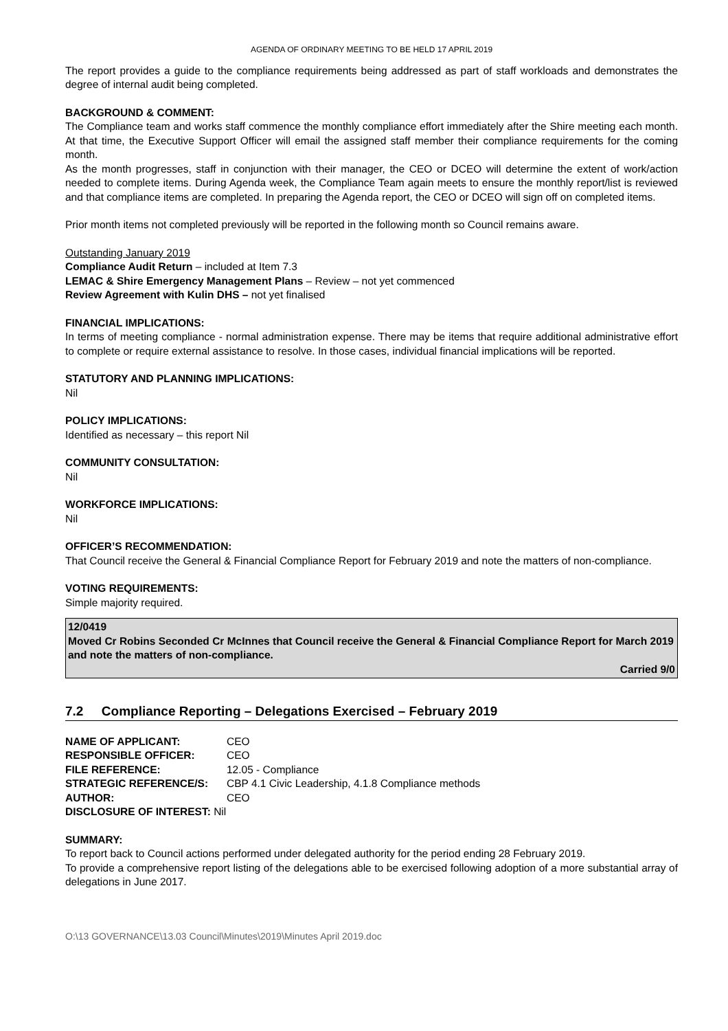AGENDA OF ORDINARY MEETING TO BE HELD 17 APRIL 2019
The report provides a guide to the compliance requirements being addressed as part of staff workloads and demonstrates the degree of internal audit being completed.
BACKGROUND & COMMENT:
The Compliance team and works staff commence the monthly compliance effort immediately after the Shire meeting each month. At that time, the Executive Support Officer will email the assigned staff member their compliance requirements for the coming month.
As the month progresses, staff in conjunction with their manager, the CEO or DCEO will determine the extent of work/action needed to complete items. During Agenda week, the Compliance Team again meets to ensure the monthly report/list is reviewed and that compliance items are completed. In preparing the Agenda report, the CEO or DCEO will sign off on completed items.
Prior month items not completed previously will be reported in the following month so Council remains aware.
Outstanding January 2019
Compliance Audit Return – included at Item 7.3
LEMAC & Shire Emergency Management Plans – Review – not yet commenced
Review Agreement with Kulin DHS – not yet finalised
FINANCIAL IMPLICATIONS:
In terms of meeting compliance - normal administration expense. There may be items that require additional administrative effort to complete or require external assistance to resolve. In those cases, individual financial implications will be reported.
STATUTORY AND PLANNING IMPLICATIONS:
Nil
POLICY IMPLICATIONS:
Identified as necessary – this report Nil
COMMUNITY CONSULTATION:
Nil
WORKFORCE IMPLICATIONS:
Nil
OFFICER’S RECOMMENDATION:
That Council receive the General & Financial Compliance Report for February 2019 and note the matters of non-compliance.
VOTING REQUIREMENTS:
Simple majority required.
12/0419
Moved Cr Robins Seconded Cr McInnes that Council receive the General & Financial Compliance Report for March 2019 and note the matters of non-compliance.
Carried 9/0
7.2 Compliance Reporting – Delegations Exercised – February 2019
| NAME OF APPLICANT: | CEO |
| RESPONSIBLE OFFICER: | CEO |
| FILE REFERENCE: | 12.05 - Compliance |
| STRATEGIC REFERENCE/S: | CBP 4.1 Civic Leadership, 4.1.8 Compliance methods |
| AUTHOR: | CEO |
| DISCLOSURE OF INTEREST: Nil | |
SUMMARY:
To report back to Council actions performed under delegated authority for the period ending 28 February 2019.
To provide a comprehensive report listing of the delegations able to be exercised following adoption of a more substantial array of delegations in June 2017.
O:\13 GOVERNANCE\13.03 Council\Minutes\2019\Minutes April 2019.doc